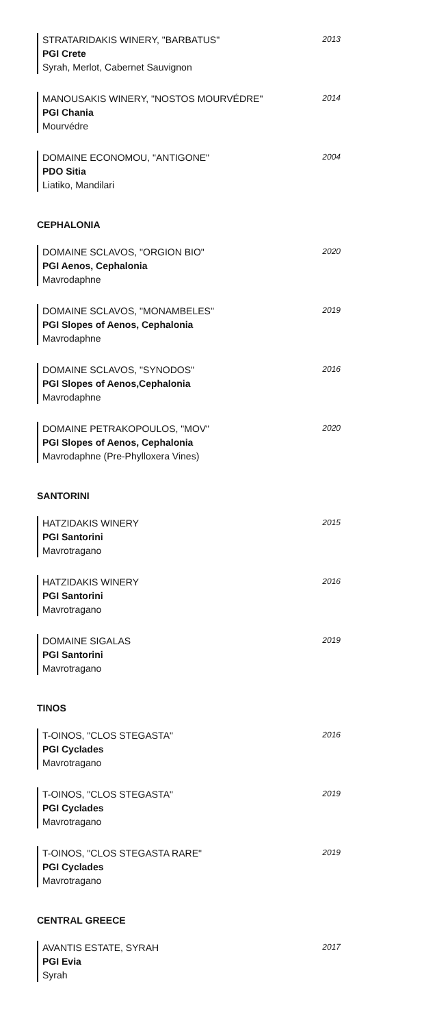STRATARIDAKIS WINERY, "BARBATUS"
PGI Crete
Syrah, Merlot, Cabernet Sauvignon
2013
MANOUSAKIS WINERY, "NOSTOS MOURVÉDRE"
PGI Chania
Mourvédre
2014
DOMAINE ECONOMOU, "ANTIGONE"
PDO Sitia
Liatiko, Mandilari
2004
CEPHALONIA
DOMAINE SCLAVOS, "ORGION BIO"
PGI Aenos, Cephalonia
Mavrodaphne
2020
DOMAINE SCLAVOS, "MONAMBELES"
PGI Slopes of Aenos, Cephalonia
Mavrodaphne
2019
DOMAINE SCLAVOS, "SYNODOS"
PGI Slopes of Aenos,Cephalonia
Mavrodaphne
2016
DOMAINE PETRAKOPOULOS, "MOV"
PGI Slopes of Aenos, Cephalonia
Mavrodaphne (Pre-Phylloxera Vines)
2020
SANTORINI
HATZIDAKIS WINERY
PGI Santorini
Mavrotragano
2015
HATZIDAKIS WINERY
PGI Santorini
Mavrotragano
2016
DOMAINE SIGALAS
PGI Santorini
Mavrotragano
2019
TINOS
T-OINOS, "CLOS STEGASTA"
PGI Cyclades
Mavrotragano
2016
T-OINOS, "CLOS STEGASTA"
PGI Cyclades
Mavrotragano
2019
T-OINOS, "CLOS STEGASTA RARE"
PGI Cyclades
Mavrotragano
2019
CENTRAL GREECE
AVANTIS ESTATE, SYRAH
PGI Evia
Syrah
2017